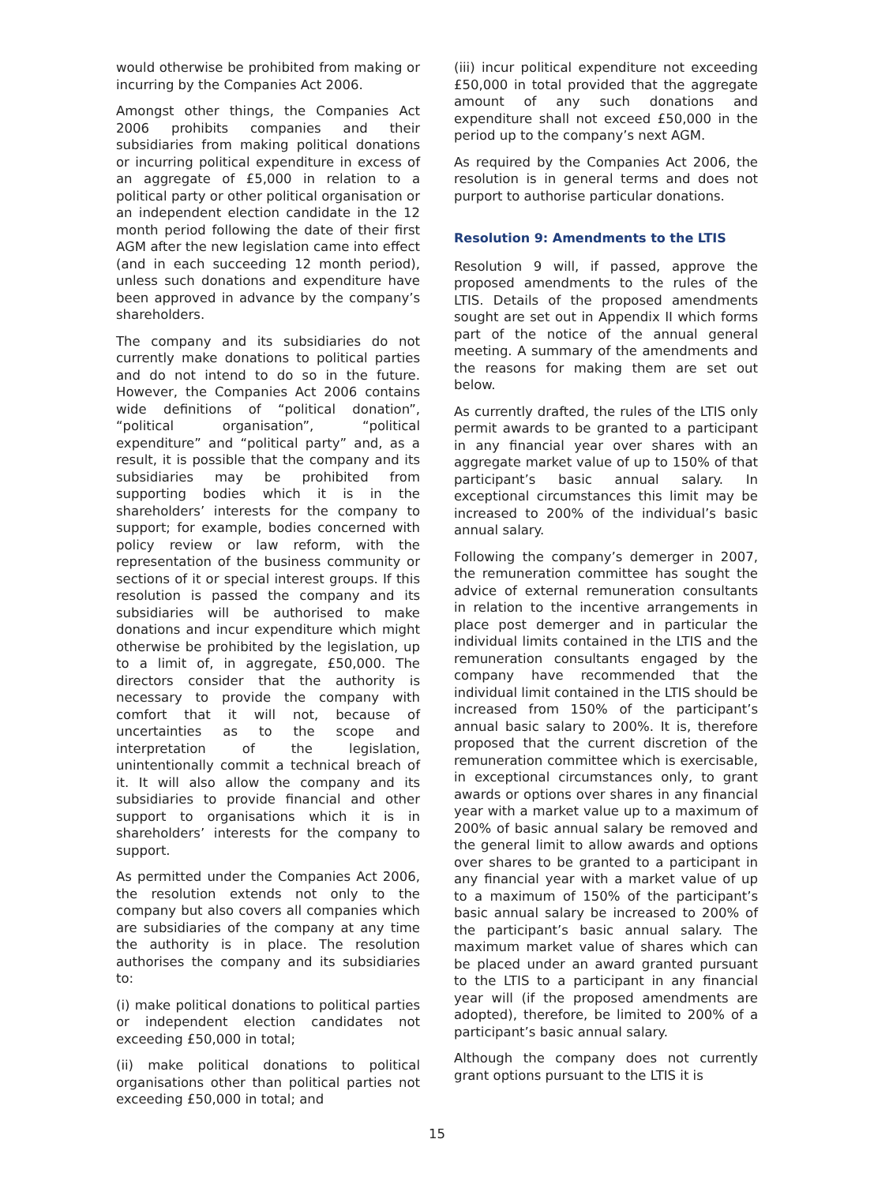would otherwise be prohibited from making or incurring by the Companies Act 2006.
Amongst other things, the Companies Act 2006 prohibits companies and their subsidiaries from making political donations or incurring political expenditure in excess of an aggregate of £5,000 in relation to a political party or other political organisation or an independent election candidate in the 12 month period following the date of their first AGM after the new legislation came into effect (and in each succeeding 12 month period), unless such donations and expenditure have been approved in advance by the company’s shareholders.
The company and its subsidiaries do not currently make donations to political parties and do not intend to do so in the future. However, the Companies Act 2006 contains wide definitions of “political donation”, “political organisation”, “political expenditure” and “political party” and, as a result, it is possible that the company and its subsidiaries may be prohibited from supporting bodies which it is in the shareholders’ interests for the company to support; for example, bodies concerned with policy review or law reform, with the representation of the business community or sections of it or special interest groups. If this resolution is passed the company and its subsidiaries will be authorised to make donations and incur expenditure which might otherwise be prohibited by the legislation, up to a limit of, in aggregate, £50,000. The directors consider that the authority is necessary to provide the company with comfort that it will not, because of uncertainties as to the scope and interpretation of the legislation, unintentionally commit a technical breach of it. It will also allow the company and its subsidiaries to provide financial and other support to organisations which it is in shareholders’ interests for the company to support.
As permitted under the Companies Act 2006, the resolution extends not only to the company but also covers all companies which are subsidiaries of the company at any time the authority is in place. The resolution authorises the company and its subsidiaries to:
(i) make political donations to political parties or independent election candidates not exceeding £50,000 in total;
(ii) make political donations to political organisations other than political parties not exceeding £50,000 in total; and
(iii) incur political expenditure not exceeding £50,000 in total provided that the aggregate amount of any such donations and expenditure shall not exceed £50,000 in the period up to the company’s next AGM.
As required by the Companies Act 2006, the resolution is in general terms and does not purport to authorise particular donations.
Resolution 9: Amendments to the LTIS
Resolution 9 will, if passed, approve the proposed amendments to the rules of the LTIS. Details of the proposed amendments sought are set out in Appendix II which forms part of the notice of the annual general meeting. A summary of the amendments and the reasons for making them are set out below.
As currently drafted, the rules of the LTIS only permit awards to be granted to a participant in any financial year over shares with an aggregate market value of up to 150% of that participant’s basic annual salary. In exceptional circumstances this limit may be increased to 200% of the individual’s basic annual salary.
Following the company’s demerger in 2007, the remuneration committee has sought the advice of external remuneration consultants in relation to the incentive arrangements in place post demerger and in particular the individual limits contained in the LTIS and the remuneration consultants engaged by the company have recommended that the individual limit contained in the LTIS should be increased from 150% of the participant’s annual basic salary to 200%. It is, therefore proposed that the current discretion of the remuneration committee which is exercisable, in exceptional circumstances only, to grant awards or options over shares in any financial year with a market value up to a maximum of 200% of basic annual salary be removed and the general limit to allow awards and options over shares to be granted to a participant in any financial year with a market value of up to a maximum of 150% of the participant’s basic annual salary be increased to 200% of the participant’s basic annual salary. The maximum market value of shares which can be placed under an award granted pursuant to the LTIS to a participant in any financial year will (if the proposed amendments are adopted), therefore, be limited to 200% of a participant’s basic annual salary.
Although the company does not currently grant options pursuant to the LTIS it is
15